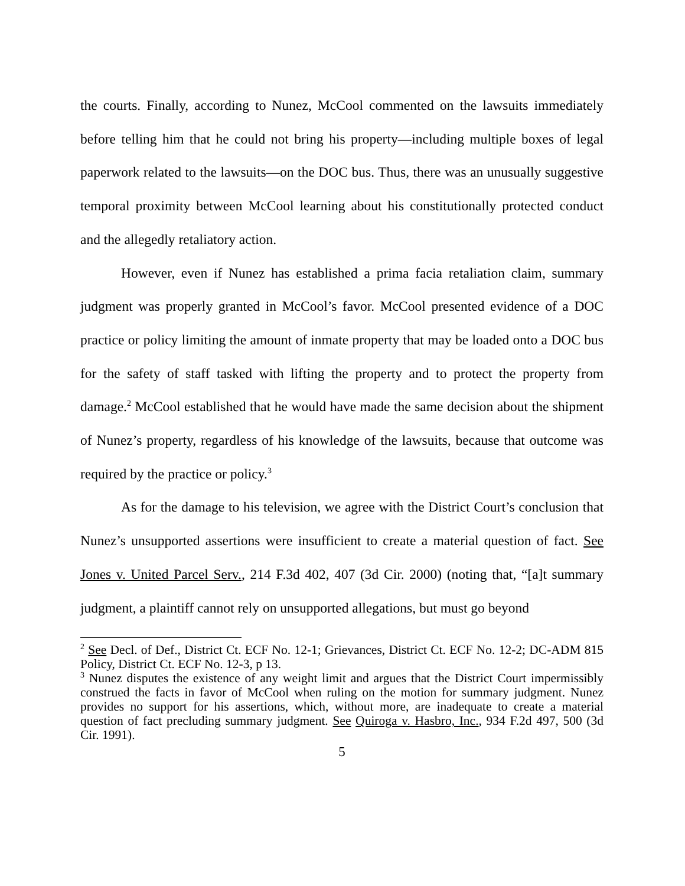the courts. Finally, according to Nunez, McCool commented on the lawsuits immediately before telling him that he could not bring his property—including multiple boxes of legal paperwork related to the lawsuits—on the DOC bus. Thus, there was an unusually suggestive temporal proximity between McCool learning about his constitutionally protected conduct and the allegedly retaliatory action.
However, even if Nunez has established a prima facia retaliation claim, summary judgment was properly granted in McCool’s favor. McCool presented evidence of a DOC practice or policy limiting the amount of inmate property that may be loaded onto a DOC bus for the safety of staff tasked with lifting the property and to protect the property from damage.<sup>2</sup> McCool established that he would have made the same decision about the shipment of Nunez’s property, regardless of his knowledge of the lawsuits, because that outcome was required by the practice or policy.<sup>3</sup>
As for the damage to his television, we agree with the District Court’s conclusion that Nunez’s unsupported assertions were insufficient to create a material question of fact. See Jones v. United Parcel Serv., 214 F.3d 402, 407 (3d Cir. 2000) (noting that, “[a]t summary judgment, a plaintiff cannot rely on unsupported allegations, but must go beyond
<sup>2</sup> See Decl. of Def., District Ct. ECF No. 12-1; Grievances, District Ct. ECF No. 12-2; DC-ADM 815 Policy, District Ct. ECF No. 12-3, p 13.
<sup>3</sup> Nunez disputes the existence of any weight limit and argues that the District Court impermissibly construed the facts in favor of McCool when ruling on the motion for summary judgment. Nunez provides no support for his assertions, which, without more, are inadequate to create a material question of fact precluding summary judgment. See Quiroga v. Hasbro, Inc., 934 F.2d 497, 500 (3d Cir. 1991).
5